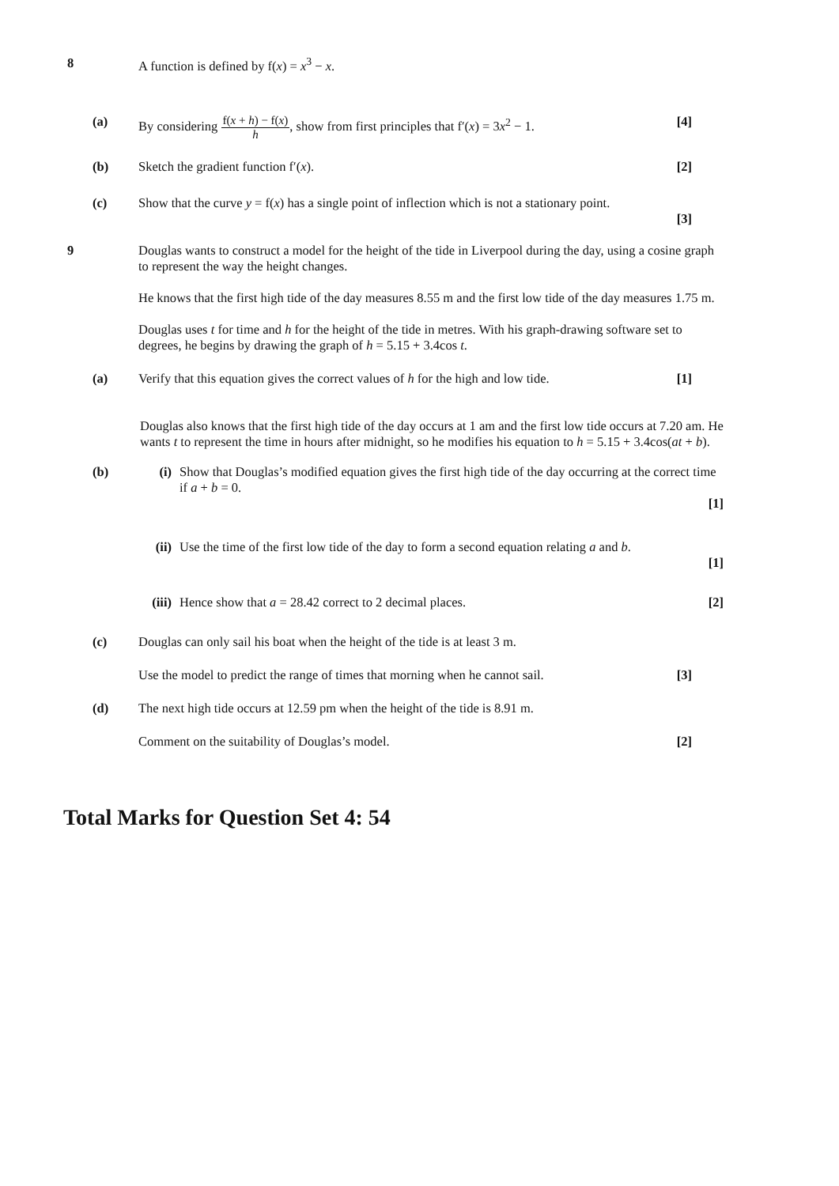8 A function is defined by f(x) = x<sup>3</sup> − x.
(a) By considering f(x + h) − f(x) h, show from first principles that f′(x) = 3x<sup>2</sup> − 1.
[4]
(b) Sketch the gradient function f′(x).
[2]
(c) Show that the curve y = f(x) has a single point of inflection which is not a stationary point.
[3]
9 Douglas wants to construct a model for the height of the tide in Liverpool during the day, using a cosine graph to represent the way the height changes.
He knows that the first high tide of the day measures 8.55 m and the first low tide of the day measures 1.75 m.
Douglas uses t for time and h for the height of the tide in metres. With his graph-drawing software set to degrees, he begins by drawing the graph of h = 5.15 + 3.4cos t.
(a) Verify that this equation gives the correct values of h for the high and low tide.
[1]
Douglas also knows that the first high tide of the day occurs at 1 am and the first low tide occurs at 7.20 am. He wants t to represent the time in hours after midnight, so he modifies his equation to h = 5.15 + 3.4cos(at + b).
(b) (i) Show that Douglas’s modified equation gives the first high tide of the day occurring at the correct time if a + b = 0.
[1]
(ii) Use the time of the first low tide of the day to form a second equation relating a and b.
[1]
(iii)
Hence show that a = 28.42 correct to 2 decimal places.
[2]
(c) Douglas can only sail his boat when the height of the tide is at least 3 m.
Use the model to predict the range of times that morning when he cannot sail.
[3]
(d) The next high tide occurs at 12.59 pm when the height of the tide is 8.91 m.
Comment on the suitability of Douglas’s model.
[2]
Total Marks for Question Set 4: 54